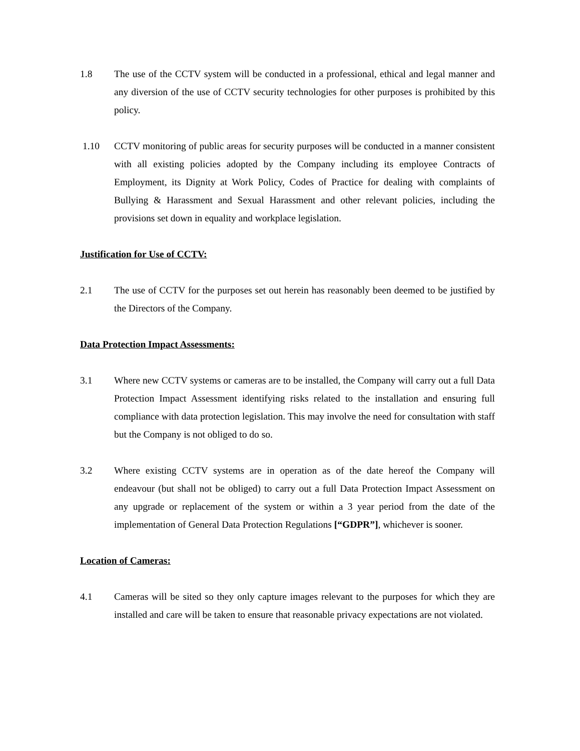1.8 The use of the CCTV system will be conducted in a professional, ethical and legal manner and any diversion of the use of CCTV security technologies for other purposes is prohibited by this policy.
1.10 CCTV monitoring of public areas for security purposes will be conducted in a manner consistent with all existing policies adopted by the Company including its employee Contracts of Employment, its Dignity at Work Policy, Codes of Practice for dealing with complaints of Bullying & Harassment and Sexual Harassment and other relevant policies, including the provisions set down in equality and workplace legislation.
Justification for Use of CCTV:
2.1 The use of CCTV for the purposes set out herein has reasonably been deemed to be justified by the Directors of the Company.
Data Protection Impact Assessments:
3.1 Where new CCTV systems or cameras are to be installed, the Company will carry out a full Data Protection Impact Assessment identifying risks related to the installation and ensuring full compliance with data protection legislation. This may involve the need for consultation with staff but the Company is not obliged to do so.
3.2 Where existing CCTV systems are in operation as of the date hereof the Company will endeavour (but shall not be obliged) to carry out a full Data Protection Impact Assessment on any upgrade or replacement of the system or within a 3 year period from the date of the implementation of General Data Protection Regulations [“GDPR”], whichever is sooner.
Location of Cameras:
4.1 Cameras will be sited so they only capture images relevant to the purposes for which they are installed and care will be taken to ensure that reasonable privacy expectations are not violated.